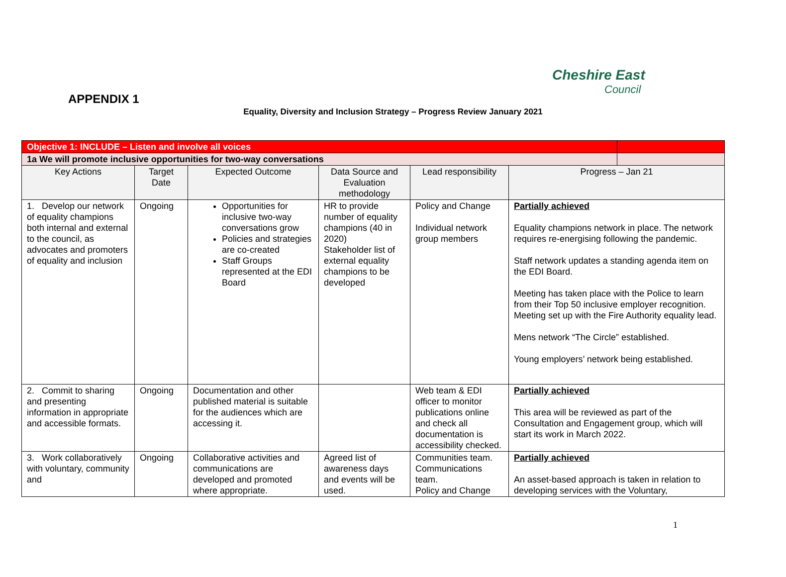Cheshire East
Council
APPENDIX 1
Equality, Diversity and Inclusion Strategy – Progress Review January 2021
| Objective 1: INCLUDE – Listen and involve all voices | | | | | | |
| 1a We will promote inclusive opportunities for two-way conversations | | | | | | |
| Key Actions | Target Date | Expected Outcome | Data Source and Evaluation methodology | Lead responsibility | Progress – Jan 21 | |
| 1. Develop our network of equality champions both internal and external to the council, as advocates and promoters of equality and inclusion | Ongoing | Opportunities for inclusive two-way conversations grow Policies and strategies are co-created Staff Groups represented at the EDI Board | HR to provide number of equality champions (40 in 2020) Stakeholder list of external equality champions to be developed | Policy and Change Individual network group members | Partially achieved Equality champions network in place. The network requires re-energising following the pandemic. Staff network updates a standing agenda item on the EDI Board. Meeting has taken place with the Police to learn from their Top 50 inclusive employer recognition. Meeting set up with the Fire Authority equality lead. Mens network “The Circle” established. Young employers’ network being established. | |
| 2. Commit to sharing and presenting information in appropriate and accessible formats. | Ongoing | Documentation and other published material is suitable for the audiences which are accessing it. | | Web team & EDI officer to monitor publications online and check all documentation is accessibility checked. | Partially achieved This area will be reviewed as part of the Consultation and Engagement group, which will start its work in March 2022. | |
| 3. Work collaboratively with voluntary, community and | Ongoing | Collaborative activities and communications are developed and promoted where appropriate. | Agreed list of awareness days and events will be used. | Communities team. Communications team. Policy and Change | Partially achieved An asset-based approach is taken in relation to developing services with the Voluntary, | |
1